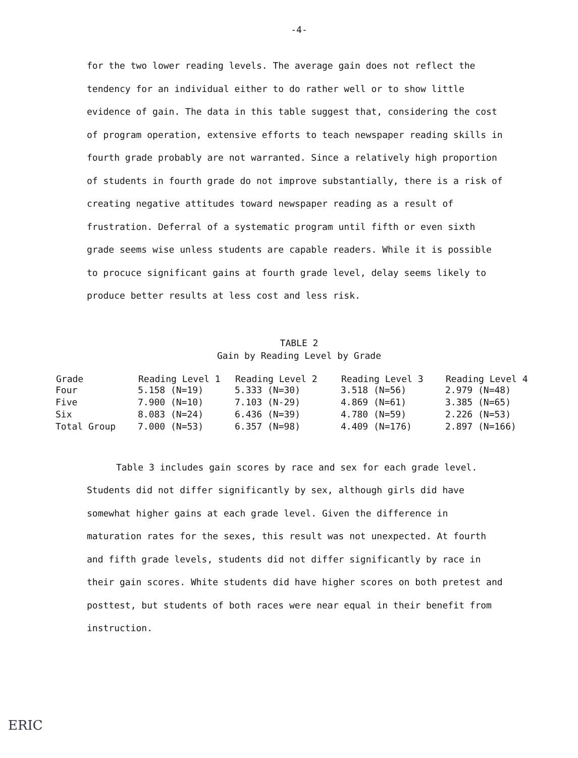-4-
for the two lower reading levels. The average gain does not reflect the tendency for an individual either to do rather well or to show little evidence of gain. The data in this table suggest that, considering the cost of program operation, extensive efforts to teach newspaper reading skills in fourth grade probably are not warranted. Since a relatively high proportion of students in fourth grade do not improve substantially, there is a risk of creating negative attitudes toward newspaper reading as a result of frustration. Deferral of a systematic program until fifth or even sixth grade seems wise unless students are capable readers. While it is possible to procuce significant gains at fourth grade level, delay seems likely to produce better results at less cost and less risk.
TABLE 2
Gain by Reading Level by Grade
| Grade | Reading Level 1 | Reading Level 2 | Reading Level 3 | Reading Level 4 |
| --- | --- | --- | --- | --- |
| Four | 5.158 (N=19) | 5.333 (N=30) | 3.518 (N=56) | 2.979 (N=48) |
| Five | 7.900 (N=10) | 7.103 (N-29) | 4.869 (N=61) | 3.385 (N=65) |
| Six | 8.083 (N=24) | 6.436 (N=39) | 4.780 (N=59) | 2.226 (N=53) |
| Total Group | 7.000 (N=53) | 6.357 (N=98) | 4.409 (N=176) | 2.897 (N=166) |
Table 3 includes gain scores by race and sex for each grade level. Students did not differ significantly by sex, although girls did have somewhat higher gains at each grade level. Given the difference in maturation rates for the sexes, this result was not unexpected. At fourth and fifth grade levels, students did not differ significantly by race in their gain scores. White students did have higher scores on both pretest and posttest, but students of both races were near equal in their benefit from instruction.
ERIC